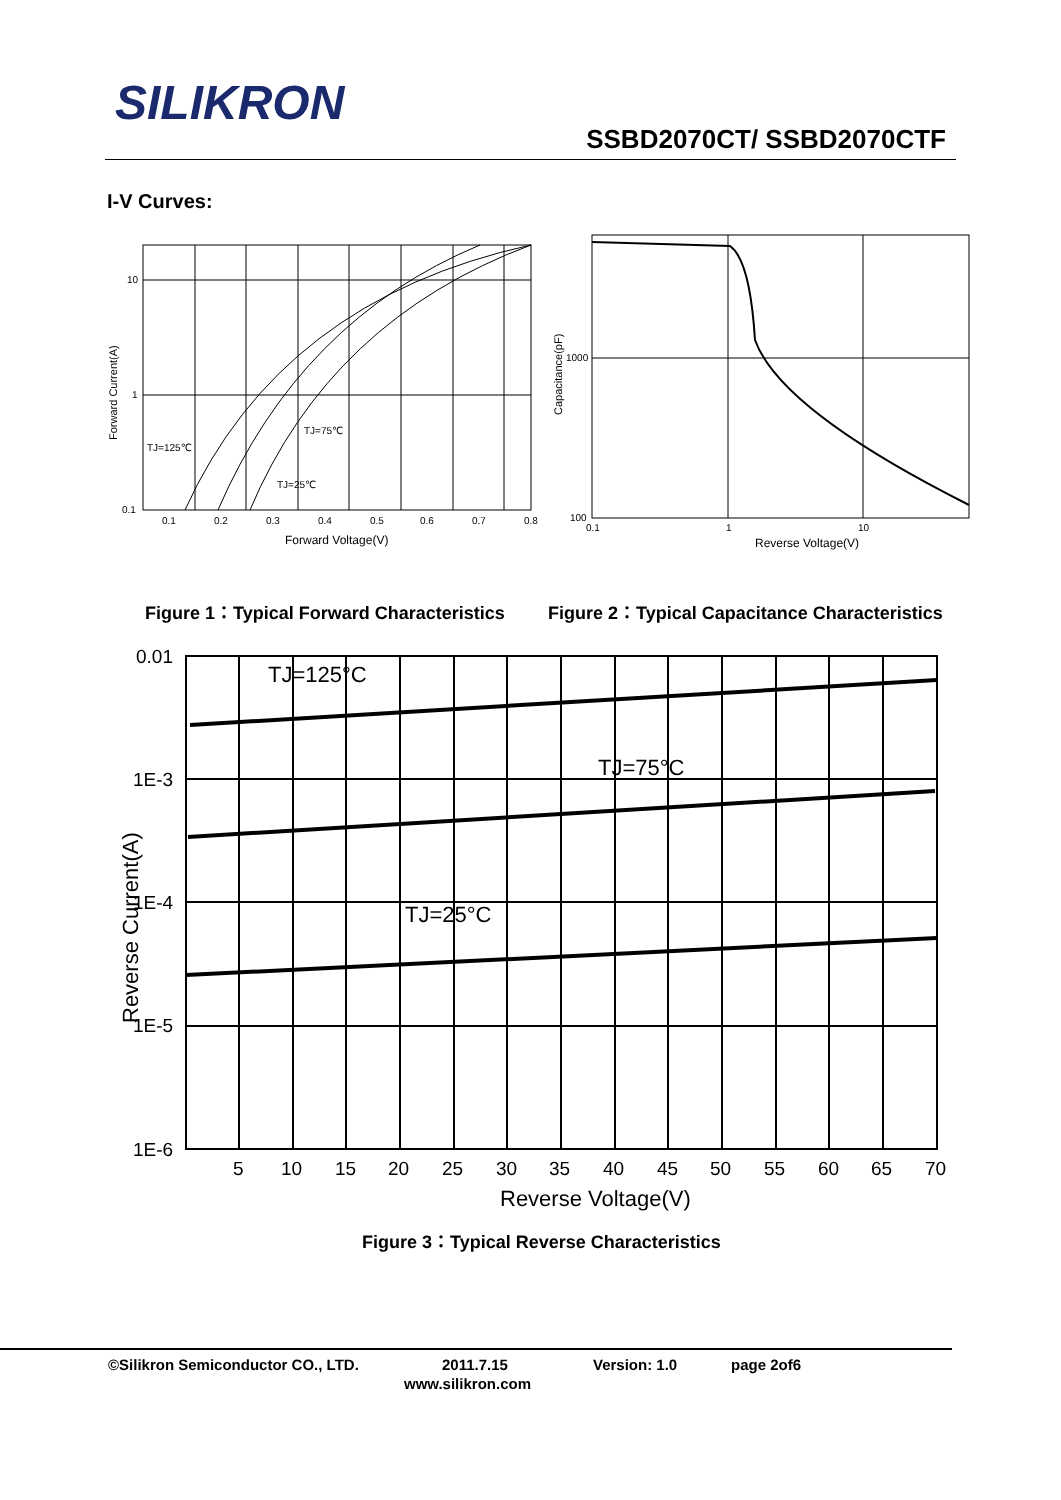SILIKRON
SSBD2070CT/ SSBD2070CTF
I-V Curves:
10
1
0.1
0.1
0.2
0.3
0.4
0.5
0.6
0.7
0.8
TJ=125℃
TJ=75℃
TJ=25℃
Forward Voltage(V)
Forward Current(A)
1000
100
0.1
1
10
Reverse Voltage(V)
Capacitance(pF)
Figure 1：Typical Forward Characteristics
Figure 2：Typical Capacitance Characteristics
0.01
1E-3
1E-4
1E-5
1E-6
5
10
15
20
25
30
35
40
45
50
55
60
65
70
TJ=125°C
TJ=75°C
TJ=25°C
Reverse Voltage(V)
Reverse Current(A)
Figure 3：Typical Reverse Characteristics
©Silikron Semiconductor CO., LTD.
2011.7.15 Version: 1.0 page 2of6
www.silikron.com